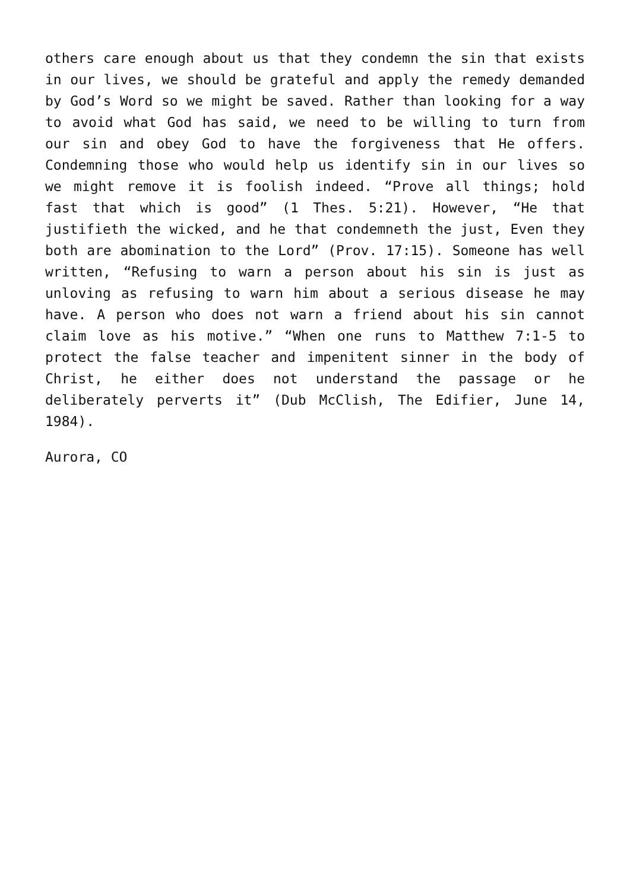others care enough about us that they condemn the sin that exists in our lives, we should be grateful and apply the remedy demanded by God’s Word so we might be saved. Rather than looking for a way to avoid what God has said, we need to be willing to turn from our sin and obey God to have the forgiveness that He offers. Condemning those who would help us identify sin in our lives so we might remove it is foolish indeed. “Prove all things; hold fast that which is good” (1 Thes. 5:21). However, “He that justifieth the wicked, and he that condemneth the just, Even they both are abomination to the Lord” (Prov. 17:15). Someone has well written, “Refusing to warn a person about his sin is just as unloving as refusing to warn him about a serious disease he may have. A person who does not warn a friend about his sin cannot claim love as his motive.” “When one runs to Matthew 7:1-5 to protect the false teacher and impenitent sinner in the body of Christ, he either does not understand the passage or he deliberately perverts it” (Dub McClish, The Edifier, June 14, 1984).
Aurora, CO